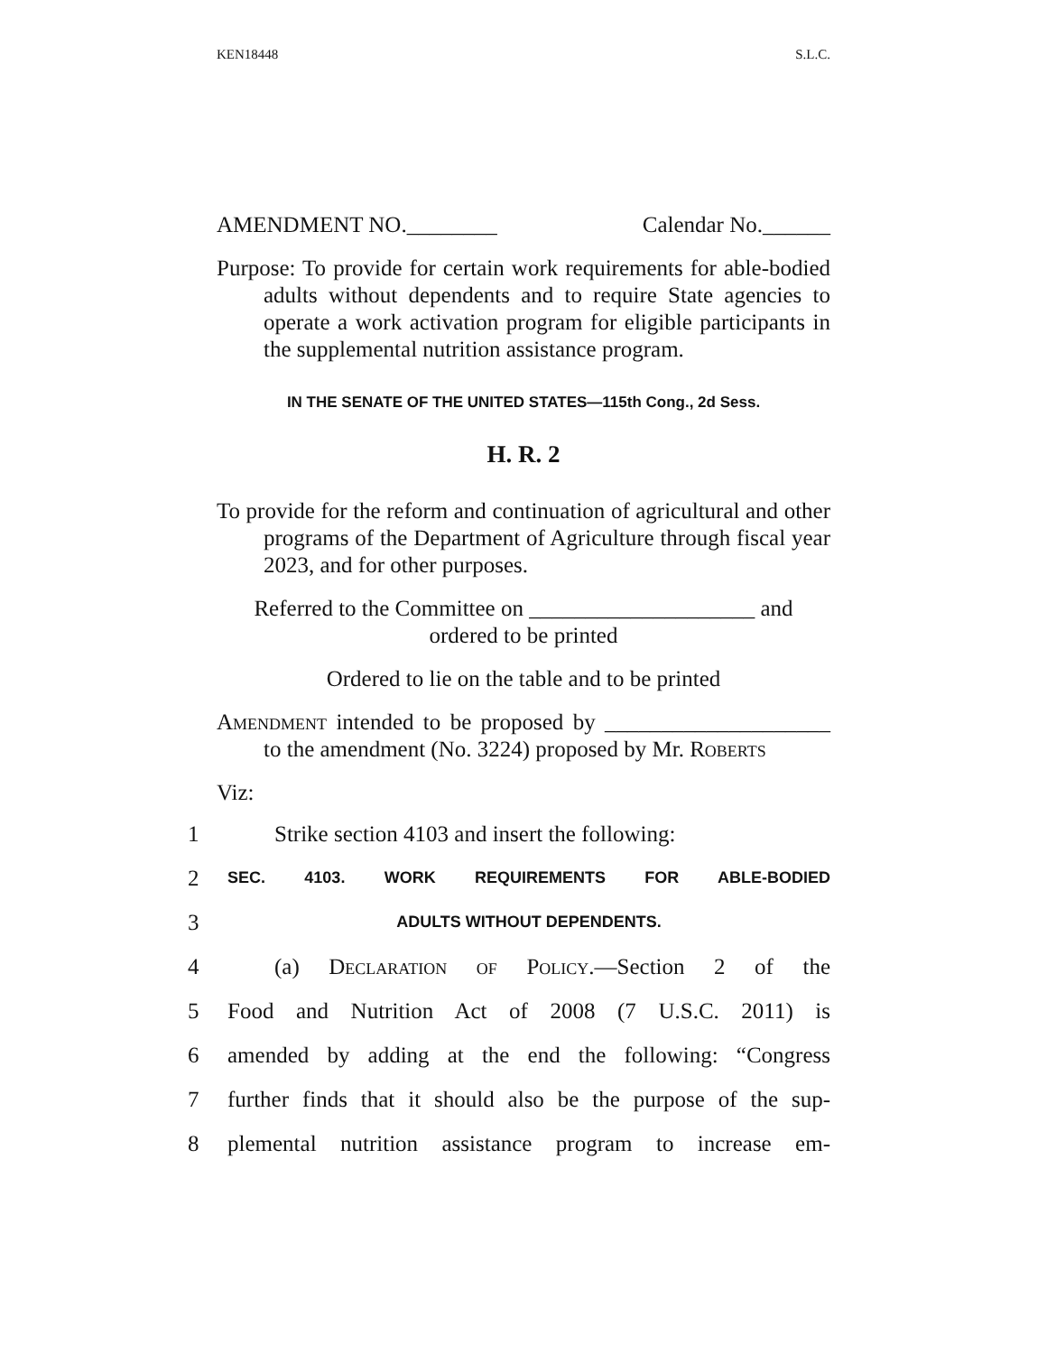KEN18448 S.L.C.
AMENDMENT NO.________ Calendar No.______
Purpose: To provide for certain work requirements for able-bodied adults without dependents and to require State agencies to operate a work activation program for eligible participants in the supplemental nutrition assistance program.
IN THE SENATE OF THE UNITED STATES—115th Cong., 2d Sess.
H. R. 2
To provide for the reform and continuation of agricultural and other programs of the Department of Agriculture through fiscal year 2023, and for other purposes.
Referred to the Committee on ____________________ and
ordered to be printed
Ordered to lie on the table and to be printed
Amendment intended to be proposed by ____________________ to the amendment (No. 3224) proposed by Mr. Roberts
Viz:
1 Strike section 4103 and insert the following:
2 SEC. 4103. WORK REQUIREMENTS FOR ABLE-BODIED
3 ADULTS WITHOUT DEPENDENTS.
4 (a) Declaration of Policy.—Section 2 of the
5 Food and Nutrition Act of 2008 (7 U.S.C. 2011) is
6 amended by adding at the end the following: “Congress
7 further finds that it should also be the purpose of the sup-
8 plemental nutrition assistance program to increase em-